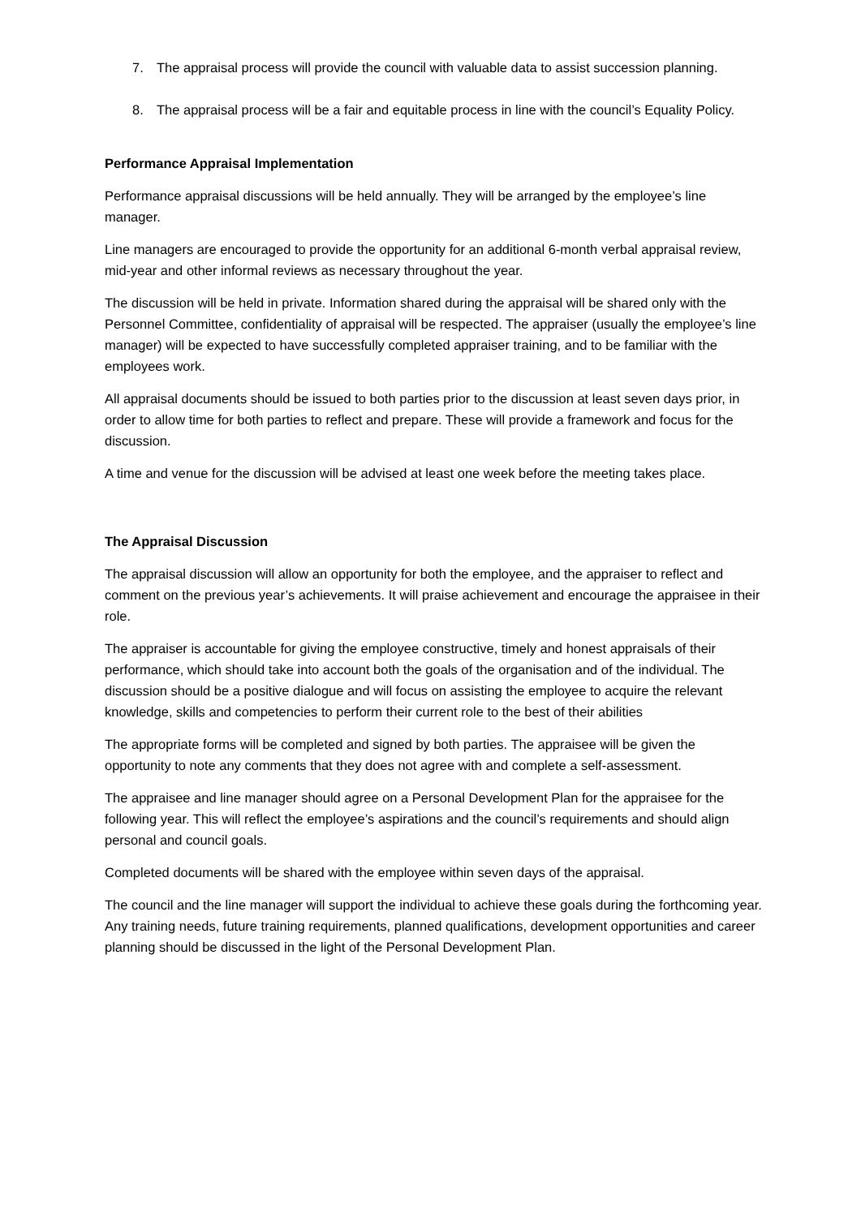7. The appraisal process will provide the council with valuable data to assist succession planning.
8. The appraisal process will be a fair and equitable process in line with the council’s Equality Policy.
Performance Appraisal Implementation
Performance appraisal discussions will be held annually. They will be arranged by the employee’s line manager.
Line managers are encouraged to provide the opportunity for an additional 6-month verbal appraisal review, mid-year and other informal reviews as necessary throughout the year.
The discussion will be held in private. Information shared during the appraisal will be shared only with the Personnel Committee, confidentiality of appraisal will be respected. The appraiser (usually the employee’s line manager) will be expected to have successfully completed appraiser training, and to be familiar with the employees work.
All appraisal documents should be issued to both parties prior to the discussion at least seven days prior, in order to allow time for both parties to reflect and prepare. These will provide a framework and focus for the discussion.
A time and venue for the discussion will be advised at least one week before the meeting takes place.
The Appraisal Discussion
The appraisal discussion will allow an opportunity for both the employee, and the appraiser to reflect and comment on the previous year’s achievements. It will praise achievement and encourage the appraisee in their role.
The appraiser is accountable for giving the employee constructive, timely and honest appraisals of their performance, which should take into account both the goals of the organisation and of the individual. The discussion should be a positive dialogue and will focus on assisting the employee to acquire the relevant knowledge, skills and competencies to perform their current role to the best of their abilities
The appropriate forms will be completed and signed by both parties. The appraisee will be given the opportunity to note any comments that they does not agree with and complete a self-assessment.
The appraisee and line manager should agree on a Personal Development Plan for the appraisee for the following year. This will reflect the employee’s aspirations and the council’s requirements and should align personal and council goals.
Completed documents will be shared with the employee within seven days of the appraisal.
The council and the line manager will support the individual to achieve these goals during the forthcoming year. Any training needs, future training requirements, planned qualifications, development opportunities and career planning should be discussed in the light of the Personal Development Plan.